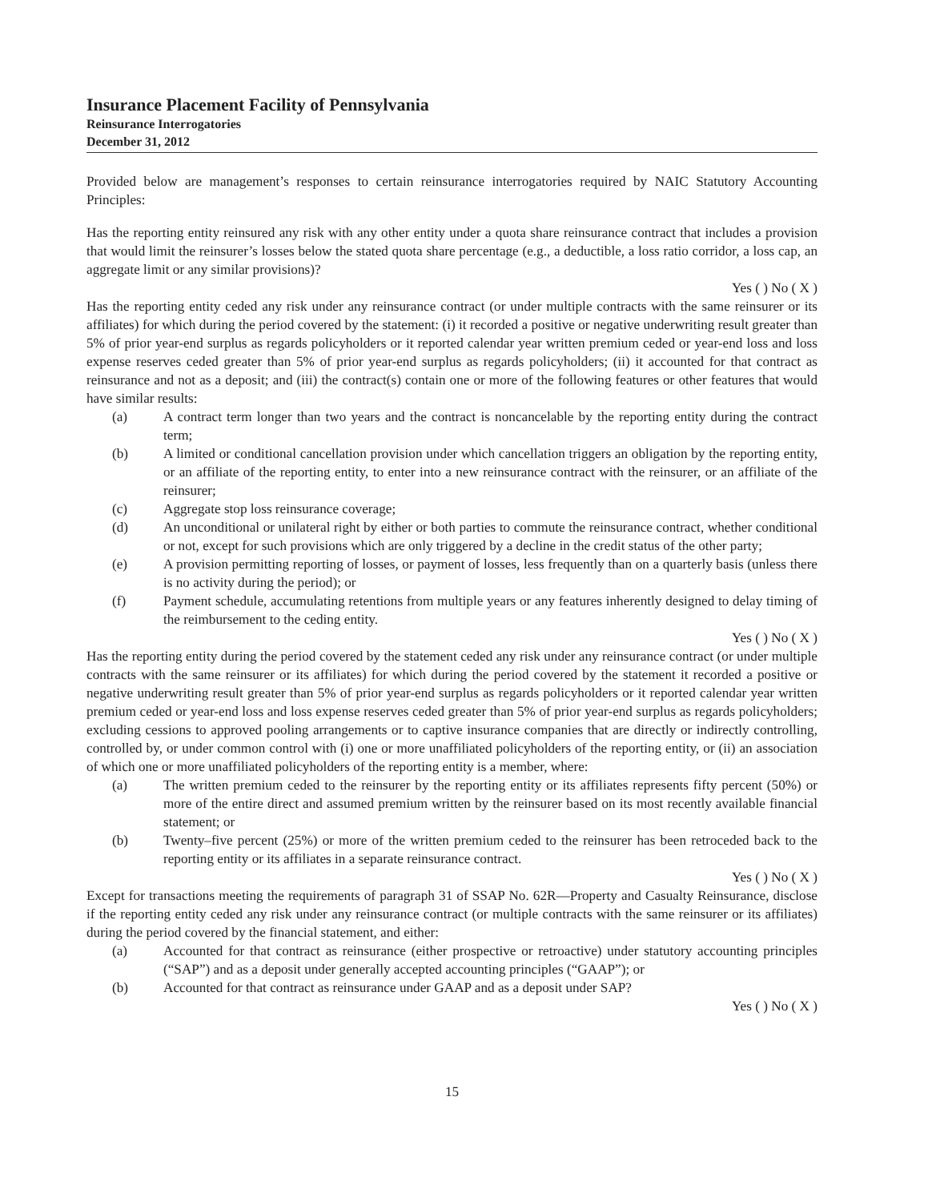Insurance Placement Facility of Pennsylvania
Reinsurance Interrogatories
December 31, 2012
Provided below are management’s responses to certain reinsurance interrogatories required by NAIC Statutory Accounting Principles:
Has the reporting entity reinsured any risk with any other entity under a quota share reinsurance contract that includes a provision that would limit the reinsurer’s losses below the stated quota share percentage (e.g., a deductible, a loss ratio corridor, a loss cap, an aggregate limit or any similar provisions)?
Yes ( ) No ( X )
Has the reporting entity ceded any risk under any reinsurance contract (or under multiple contracts with the same reinsurer or its affiliates) for which during the period covered by the statement: (i) it recorded a positive or negative underwriting result greater than 5% of prior year-end surplus as regards policyholders or it reported calendar year written premium ceded or year-end loss and loss expense reserves ceded greater than 5% of prior year-end surplus as regards policyholders; (ii) it accounted for that contract as reinsurance and not as a deposit; and (iii) the contract(s) contain one or more of the following features or other features that would have similar results:
(a) A contract term longer than two years and the contract is noncancelable by the reporting entity during the contract term;
(b) A limited or conditional cancellation provision under which cancellation triggers an obligation by the reporting entity, or an affiliate of the reporting entity, to enter into a new reinsurance contract with the reinsurer, or an affiliate of the reinsurer;
(c) Aggregate stop loss reinsurance coverage;
(d) An unconditional or unilateral right by either or both parties to commute the reinsurance contract, whether conditional or not, except for such provisions which are only triggered by a decline in the credit status of the other party;
(e) A provision permitting reporting of losses, or payment of losses, less frequently than on a quarterly basis (unless there is no activity during the period); or
(f) Payment schedule, accumulating retentions from multiple years or any features inherently designed to delay timing of the reimbursement to the ceding entity.
Yes ( ) No ( X )
Has the reporting entity during the period covered by the statement ceded any risk under any reinsurance contract (or under multiple contracts with the same reinsurer or its affiliates) for which during the period covered by the statement it recorded a positive or negative underwriting result greater than 5% of prior year-end surplus as regards policyholders or it reported calendar year written premium ceded or year-end loss and loss expense reserves ceded greater than 5% of prior year-end surplus as regards policyholders; excluding cessions to approved pooling arrangements or to captive insurance companies that are directly or indirectly controlling, controlled by, or under common control with (i) one or more unaffiliated policyholders of the reporting entity, or (ii) an association of which one or more unaffiliated policyholders of the reporting entity is a member, where:
(a) The written premium ceded to the reinsurer by the reporting entity or its affiliates represents fifty percent (50%) or more of the entire direct and assumed premium written by the reinsurer based on its most recently available financial statement; or
(b) Twenty–five percent (25%) or more of the written premium ceded to the reinsurer has been retroceded back to the reporting entity or its affiliates in a separate reinsurance contract.
Yes ( ) No ( X )
Except for transactions meeting the requirements of paragraph 31 of SSAP No. 62R—Property and Casualty Reinsurance, disclose if the reporting entity ceded any risk under any reinsurance contract (or multiple contracts with the same reinsurer or its affiliates) during the period covered by the financial statement, and either:
(a) Accounted for that contract as reinsurance (either prospective or retroactive) under statutory accounting principles (“SAP”) and as a deposit under generally accepted accounting principles (“GAAP”); or
(b) Accounted for that contract as reinsurance under GAAP and as a deposit under SAP?
Yes ( ) No ( X )
15